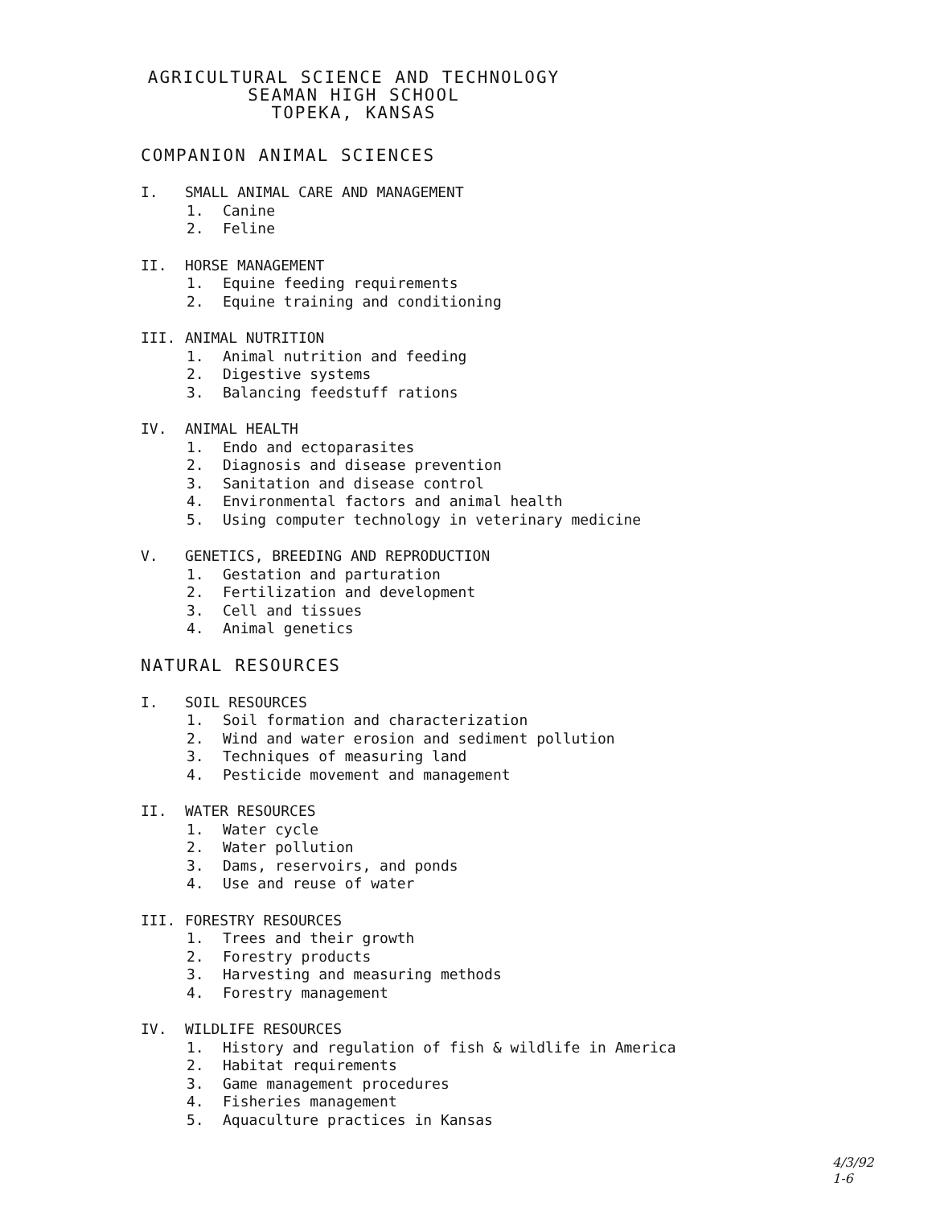AGRICULTURAL SCIENCE AND TECHNOLOGY
SEAMAN HIGH SCHOOL
TOPEKA, KANSAS
COMPANION ANIMAL SCIENCES
I. SMALL ANIMAL CARE AND MANAGEMENT
1. Canine
2. Feline
II. HORSE MANAGEMENT
1. Equine feeding requirements
2. Equine training and conditioning
III. ANIMAL NUTRITION
1. Animal nutrition and feeding
2. Digestive systems
3. Balancing feedstuff rations
IV. ANIMAL HEALTH
1. Endo and ectoparasites
2. Diagnosis and disease prevention
3. Sanitation and disease control
4. Environmental factors and animal health
5. Using computer technology in veterinary medicine
V. GENETICS, BREEDING AND REPRODUCTION
1. Gestation and parturation
2. Fertilization and development
3. Cell and tissues
4. Animal genetics
NATURAL RESOURCES
I. SOIL RESOURCES
1. Soil formation and characterization
2. Wind and water erosion and sediment pollution
3. Techniques of measuring land
4. Pesticide movement and management
II. WATER RESOURCES
1. Water cycle
2. Water pollution
3. Dams, reservoirs, and ponds
4. Use and reuse of water
III. FORESTRY RESOURCES
1. Trees and their growth
2. Forestry products
3. Harvesting and measuring methods
4. Forestry management
IV. WILDLIFE RESOURCES
1. History and regulation of fish & wildlife in America
2. Habitat requirements
3. Game management procedures
4. Fisheries management
5. Aquaculture practices in Kansas
4/3/92
1-6